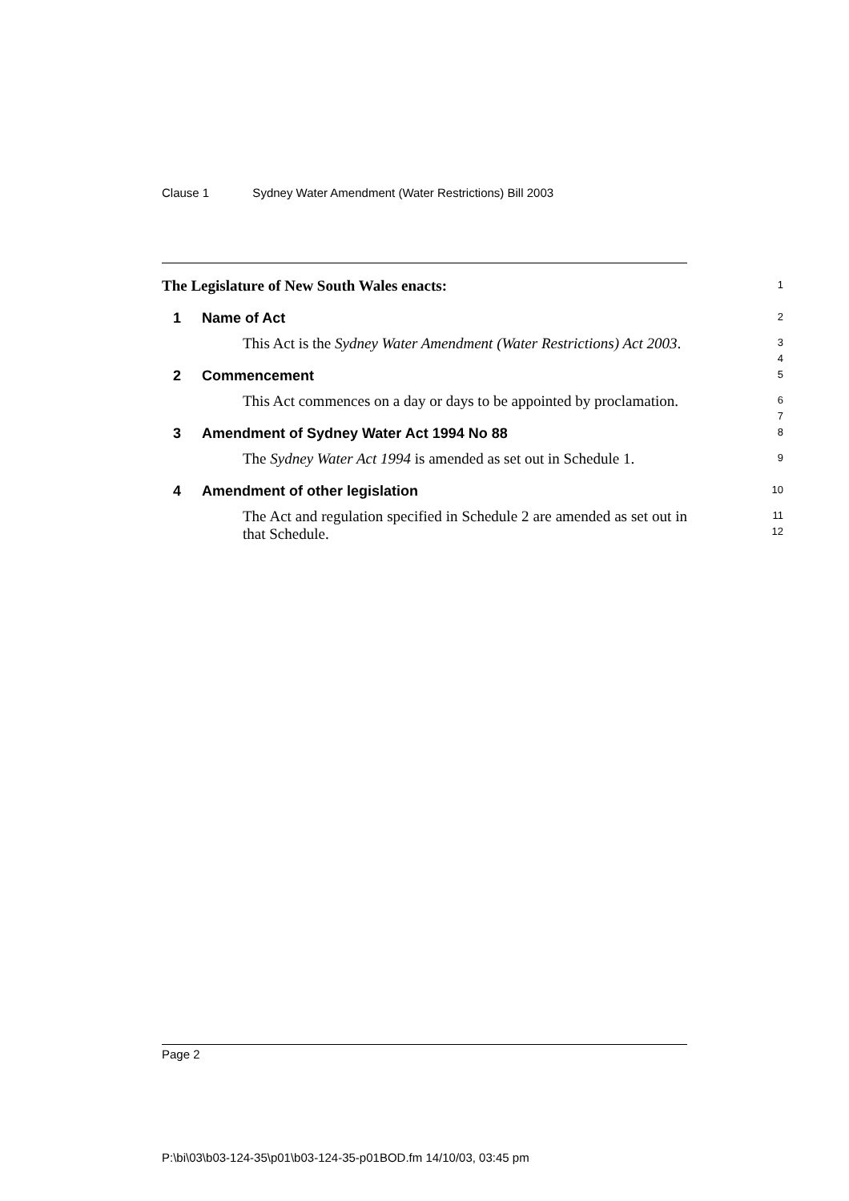Clause 1 Sydney Water Amendment (Water Restrictions) Bill 2003
The Legislature of New South Wales enacts:
1
1 Name of Act
2
This Act is the Sydney Water Amendment (Water Restrictions) Act 2003.
3
4
2 Commencement
5
This Act commences on a day or days to be appointed by proclamation.
6
7
3 Amendment of Sydney Water Act 1994 No 88
8
The Sydney Water Act 1994 is amended as set out in Schedule 1.
9
4 Amendment of other legislation
10
The Act and regulation specified in Schedule 2 are amended as set out in that Schedule.
11
12
Page 2
P:\bi\03\b03-124-35\p01\b03-124-35-p01BOD.fm 14/10/03, 03:45 pm